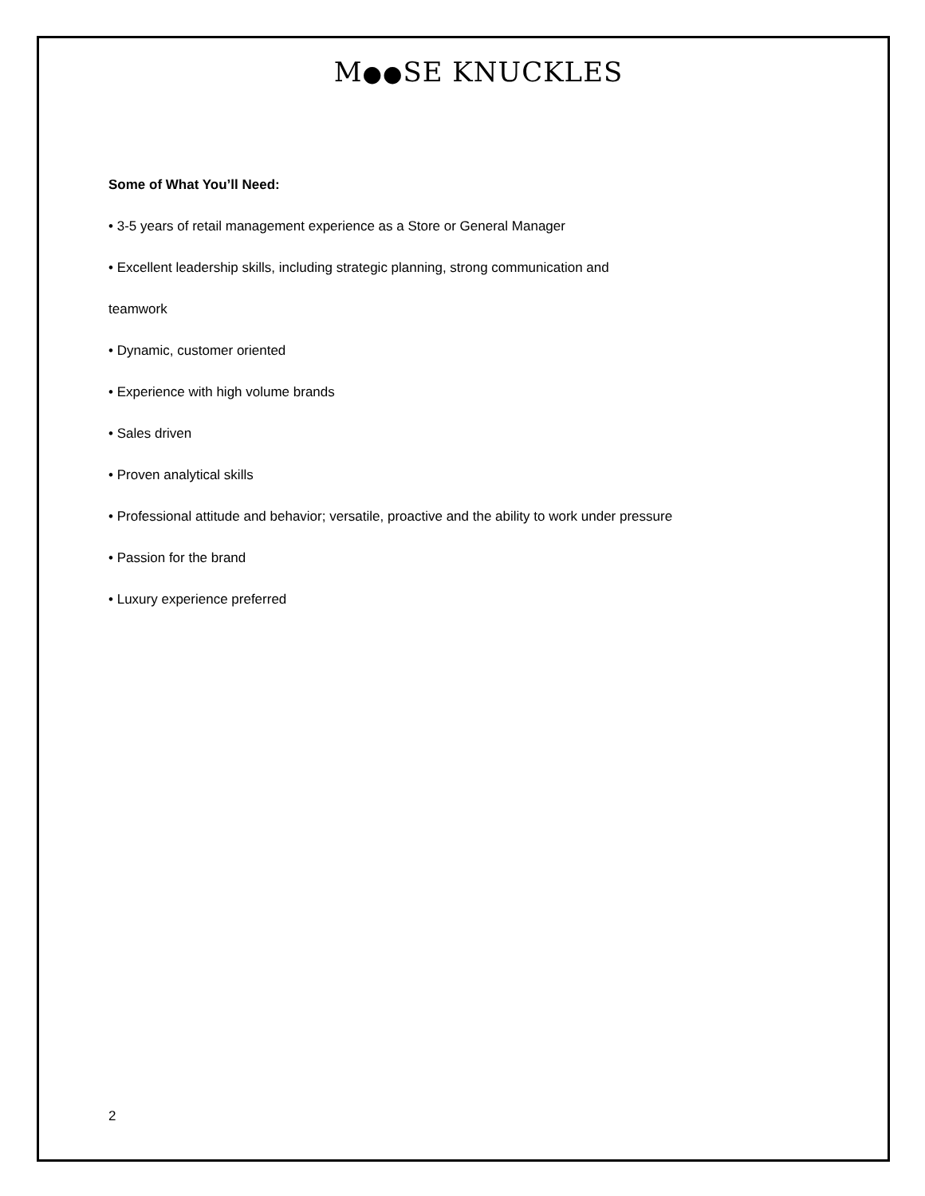M●●SE KNUCKLES
Some of What You’ll Need:
• 3-5 years of retail management experience as a Store or General Manager
• Excellent leadership skills, including strategic planning, strong communication and
teamwork
• Dynamic, customer oriented
• Experience with high volume brands
• Sales driven
• Proven analytical skills
• Professional attitude and behavior; versatile, proactive and the ability to work under pressure
• Passion for the brand
• Luxury experience preferred
2